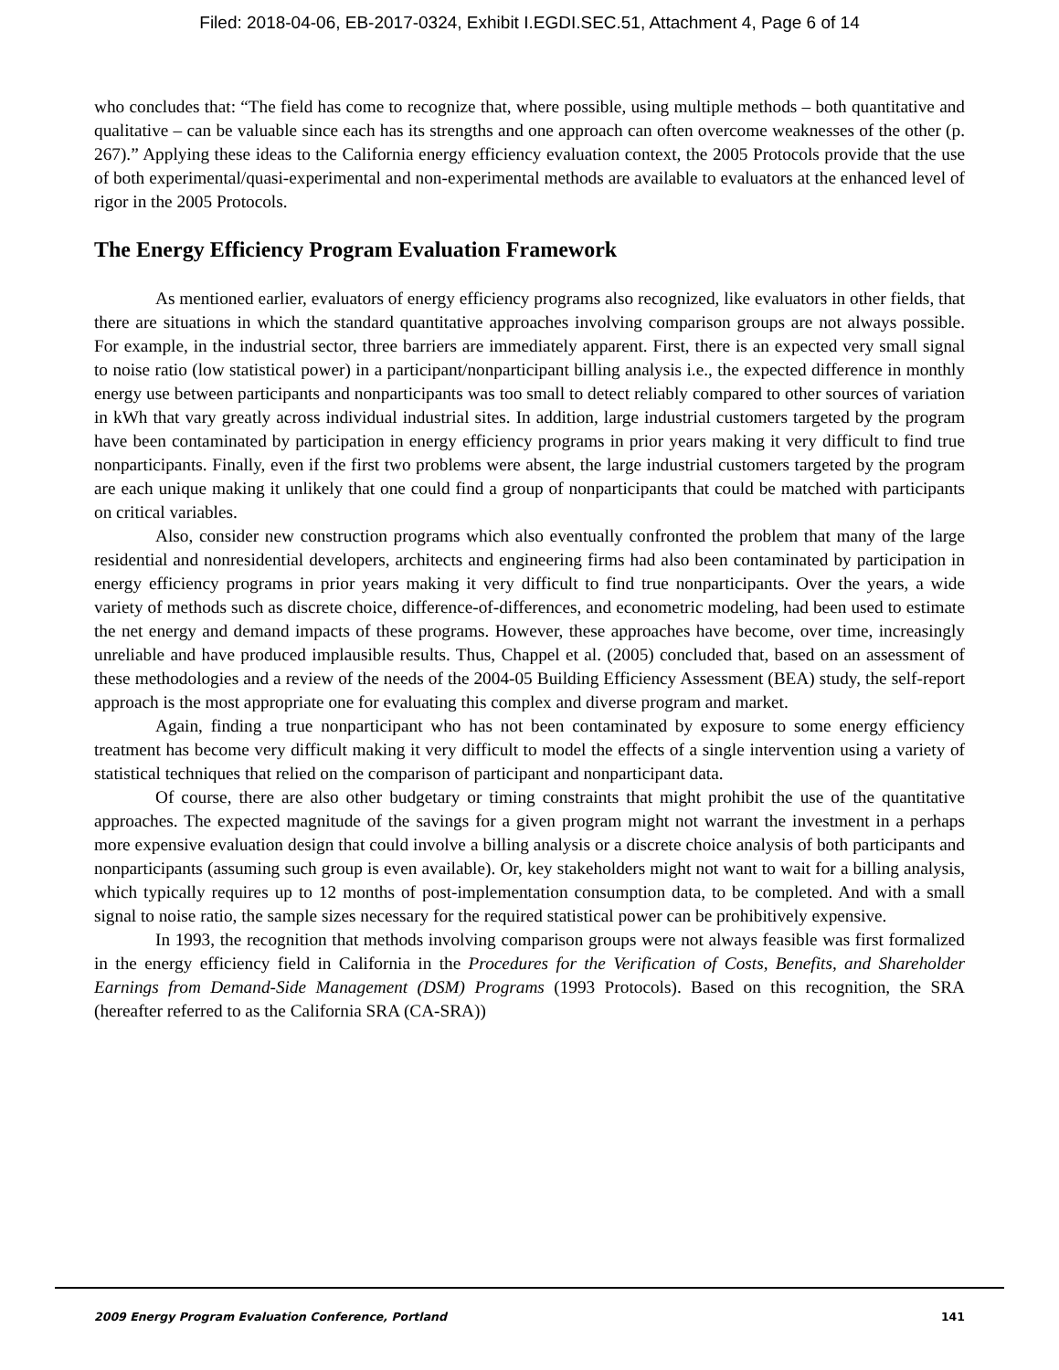Filed: 2018-04-06, EB-2017-0324, Exhibit I.EGDI.SEC.51, Attachment 4, Page 6 of 14
who concludes that: “The field has come to recognize that, where possible, using multiple methods – both quantitative and qualitative – can be valuable since each has its strengths and one approach can often overcome weaknesses of the other (p. 267).” Applying these ideas to the California energy efficiency evaluation context, the 2005 Protocols provide that the use of both experimental/quasi-experimental and non-experimental methods are available to evaluators at the enhanced level of rigor in the 2005 Protocols.
The Energy Efficiency Program Evaluation Framework
As mentioned earlier, evaluators of energy efficiency programs also recognized, like evaluators in other fields, that there are situations in which the standard quantitative approaches involving comparison groups are not always possible. For example, in the industrial sector, three barriers are immediately apparent. First, there is an expected very small signal to noise ratio (low statistical power) in a participant/nonparticipant billing analysis i.e., the expected difference in monthly energy use between participants and nonparticipants was too small to detect reliably compared to other sources of variation in kWh that vary greatly across individual industrial sites. In addition, large industrial customers targeted by the program have been contaminated by participation in energy efficiency programs in prior years making it very difficult to find true nonparticipants. Finally, even if the first two problems were absent, the large industrial customers targeted by the program are each unique making it unlikely that one could find a group of nonparticipants that could be matched with participants on critical variables.
Also, consider new construction programs which also eventually confronted the problem that many of the large residential and nonresidential developers, architects and engineering firms had also been contaminated by participation in energy efficiency programs in prior years making it very difficult to find true nonparticipants. Over the years, a wide variety of methods such as discrete choice, difference-of-differences, and econometric modeling, had been used to estimate the net energy and demand impacts of these programs. However, these approaches have become, over time, increasingly unreliable and have produced implausible results. Thus, Chappel et al. (2005) concluded that, based on an assessment of these methodologies and a review of the needs of the 2004-05 Building Efficiency Assessment (BEA) study, the self-report approach is the most appropriate one for evaluating this complex and diverse program and market.
Again, finding a true nonparticipant who has not been contaminated by exposure to some energy efficiency treatment has become very difficult making it very difficult to model the effects of a single intervention using a variety of statistical techniques that relied on the comparison of participant and nonparticipant data.
Of course, there are also other budgetary or timing constraints that might prohibit the use of the quantitative approaches. The expected magnitude of the savings for a given program might not warrant the investment in a perhaps more expensive evaluation design that could involve a billing analysis or a discrete choice analysis of both participants and nonparticipants (assuming such group is even available). Or, key stakeholders might not want to wait for a billing analysis, which typically requires up to 12 months of post-implementation consumption data, to be completed. And with a small signal to noise ratio, the sample sizes necessary for the required statistical power can be prohibitively expensive.
In 1993, the recognition that methods involving comparison groups were not always feasible was first formalized in the energy efficiency field in California in the Procedures for the Verification of Costs, Benefits, and Shareholder Earnings from Demand-Side Management (DSM) Programs (1993 Protocols). Based on this recognition, the SRA (hereafter referred to as the California SRA (CA-SRA))
2009 Energy Program Evaluation Conference, Portland 141